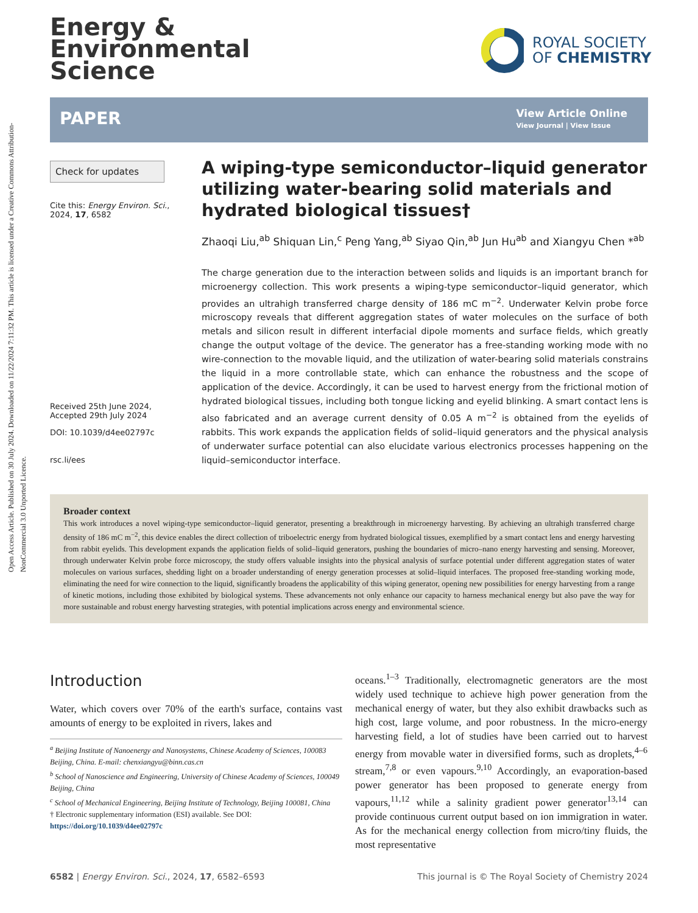Open Access Article. Published on 30 July 2024. Downloaded on 11/22/2024 7:11:32 PM. This article is licensed under a Creative Commons Attribution-NonCommercial 3.0 Unported Licence.
Energy &
Environmental
Science
ROYAL SOCIETY
OF CHEMISTRY
PAPER
View Article Online
View Journal | View Issue
Check for updates
Cite this: Energy Environ. Sci., 2024, 17, 6582
Received 25th June 2024,
Accepted 29th July 2024
DOI: 10.1039/d4ee02797c
rsc.li/ees
A wiping-type semiconductor–liquid generator utilizing water-bearing solid materials and hydrated biological tissues†
Zhaoqi Liu,<sup>ab</sup> Shiquan Lin,<sup>c</sup> Peng Yang,<sup>ab</sup> Siyao Qin,<sup>ab</sup> Jun Hu<sup>ab</sup> and Xiangyu Chen *<sup>ab</sup>
The charge generation due to the interaction between solids and liquids is an important branch for microenergy collection. This work presents a wiping-type semiconductor–liquid generator, which provides an ultrahigh transferred charge density of 186 mC m<sup>−2</sup>. Underwater Kelvin probe force microscopy reveals that different aggregation states of water molecules on the surface of both metals and silicon result in different interfacial dipole moments and surface fields, which greatly change the output voltage of the device. The generator has a free-standing working mode with no wire-connection to the movable liquid, and the utilization of water-bearing solid materials constrains the liquid in a more controllable state, which can enhance the robustness and the scope of application of the device. Accordingly, it can be used to harvest energy from the frictional motion of hydrated biological tissues, including both tongue licking and eyelid blinking. A smart contact lens is also fabricated and an average current density of 0.05 A m<sup>−2</sup> is obtained from the eyelids of rabbits. This work expands the application fields of solid–liquid generators and the physical analysis of underwater surface potential can also elucidate various electronics processes happening on the liquid–semiconductor interface.
Broader context
This work introduces a novel wiping-type semiconductor–liquid generator, presenting a breakthrough in microenergy harvesting. By achieving an ultrahigh transferred charge density of 186 mC m<sup>−2</sup>, this device enables the direct collection of triboelectric energy from hydrated biological tissues, exemplified by a smart contact lens and energy harvesting from rabbit eyelids. This development expands the application fields of solid–liquid generators, pushing the boundaries of micro–nano energy harvesting and sensing. Moreover, through underwater Kelvin probe force microscopy, the study offers valuable insights into the physical analysis of surface potential under different aggregation states of water molecules on various surfaces, shedding light on a broader understanding of energy generation processes at solid–liquid interfaces. The proposed free-standing working mode, eliminating the need for wire connection to the liquid, significantly broadens the applicability of this wiping generator, opening new possibilities for energy harvesting from a range of kinetic motions, including those exhibited by biological systems. These advancements not only enhance our capacity to harness mechanical energy but also pave the way for more sustainable and robust energy harvesting strategies, with potential implications across energy and environmental science.
Introduction
Water, which covers over 70% of the earth's surface, contains vast amounts of energy to be exploited in rivers, lakes and
<sup>a</sup> Beijing Institute of Nanoenergy and Nanosystems, Chinese Academy of Sciences, 100083 Beijing, China. E-mail: chenxiangyu@binn.cas.cn
<sup>b</sup> School of Nanoscience and Engineering, University of Chinese Academy of Sciences, 100049 Beijing, China
<sup>c</sup> School of Mechanical Engineering, Beijing Institute of Technology, Beijing 100081, China
† Electronic supplementary information (ESI) available. See DOI: https://doi.org/10.1039/d4ee02797c
oceans.<sup>1–3</sup> Traditionally, electromagnetic generators are the most widely used technique to achieve high power generation from the mechanical energy of water, but they also exhibit drawbacks such as high cost, large volume, and poor robustness. In the micro-energy harvesting field, a lot of studies have been carried out to harvest energy from movable water in diversified forms, such as droplets,<sup>4–6</sup> stream,<sup>7,8</sup> or even vapours.<sup>9,10</sup> Accordingly, an evaporation-based power generator has been proposed to generate energy from vapours,<sup>11,12</sup> while a salinity gradient power generator<sup>13,14</sup> can provide continuous current output based on ion immigration in water. As for the mechanical energy collection from micro/tiny fluids, the most representative
6582 | Energy Environ. Sci., 2024, 17, 6582–6593 This journal is © The Royal Society of Chemistry 2024